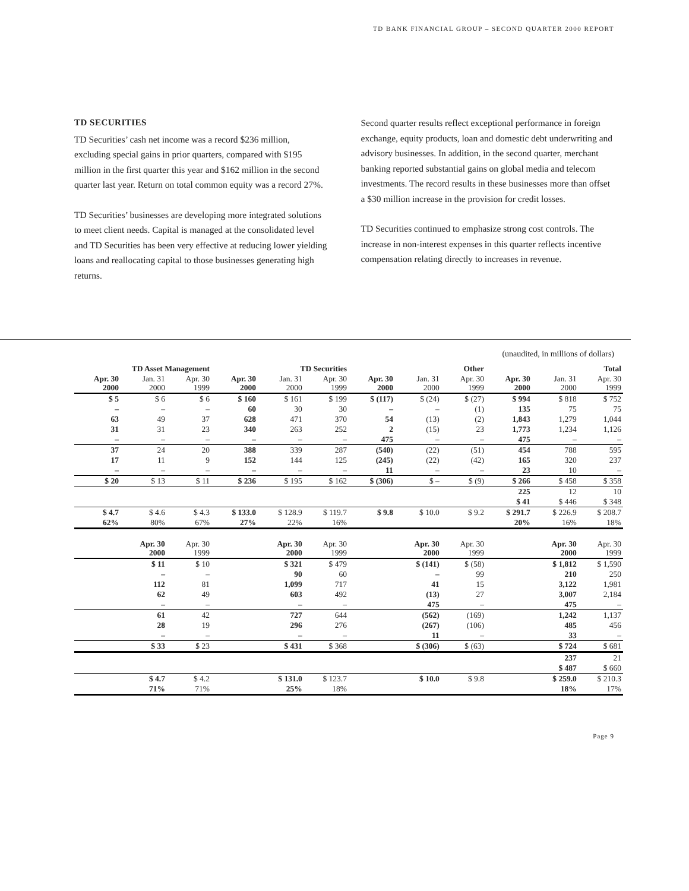TD BANK FINANCIAL GROUP – SECOND QUARTER 2000 REPORT
TD SECURITIES
TD Securities’ cash net income was a record $236 million, excluding special gains in prior quarters, compared with $195 million in the first quarter this year and $162 million in the second quarter last year. Return on total common equity was a record 27%.
TD Securities’ businesses are developing more integrated solutions to meet client needs. Capital is managed at the consolidated level and TD Securities has been very effective at reducing lower yielding loans and reallocating capital to those businesses generating high returns.
Second quarter results reflect exceptional performance in foreign exchange, equity products, loan and domestic debt underwriting and advisory businesses. In addition, in the second quarter, merchant banking reported substantial gains on global media and telecom investments. The record results in these businesses more than offset a $30 million increase in the provision for credit losses.
TD Securities continued to emphasize strong cost controls. The increase in non-interest expenses in this quarter reflects incentive compensation relating directly to increases in revenue.
(unaudited, in millions of dollars)
| TD Asset Management | | | TD Securities | | | Other | | | Total | | |
| --- | --- | --- | --- | --- | --- | --- | --- | --- | --- | --- | --- |
| Apr. 30 2000 | Jan. 31 2000 | Apr. 30 1999 | Apr. 30 2000 | Jan. 31 2000 | Apr. 30 1999 | Apr. 30 2000 | Jan. 31 2000 | Apr. 30 1999 | Apr. 30 2000 | Jan. 31 2000 | Apr. 30 1999 |
| $ 5 | $ 6 | $ 6 | $ 160 | $ 161 | $ 199 | $ (117) | $ (24) | $ (27) | $ 994 | $ 818 | $ 752 |
| – | – | – | 60 | 30 | 30 | – | – | (1) | 135 | 75 | 75 |
| 63 | 49 | 37 | 628 | 471 | 370 | 54 | (13) | (2) | 1,843 | 1,279 | 1,044 |
| 31 | 31 | 23 | 340 | 263 | 252 | 2 | (15) | 23 | 1,773 | 1,234 | 1,126 |
| – | – | – | – | – | – | 475 | – | – | 475 | – | – |
| 37 | 24 | 20 | 388 | 339 | 287 | (540) | (22) | (51) | 454 | 788 | 595 |
| 17 | 11 | 9 | 152 | 144 | 125 | (245) | (22) | (42) | 165 | 320 | 237 |
| – | – | – | – | – | – | 11 | – | – | 23 | 10 | – |
| $ 20 | $ 13 | $ 11 | $ 236 | $ 195 | $ 162 | $ (306) | $ – | $ (9) | $ 266 | $ 458 | $ 358 |
| | | | | | | | | | 225 | 12 | 10 |
| | | | | | | | | | $ 41 | $ 446 | $ 348 |
| $ 4.7 | $ 4.6 | $ 4.3 | $ 133.0 | $ 128.9 | $ 119.7 | $ 9.8 | $ 10.0 | $ 9.2 | $ 291.7 | $ 226.9 | $ 208.7 |
| 62% | 80% | 67% | 27% | 22% | 16% | | | | 20% | 16% | 18% |
| | Apr. 30 2000 | Apr. 30 1999 | | Apr. 30 2000 | Apr. 30 1999 | | Apr. 30 2000 | Apr. 30 1999 | | Apr. 30 2000 | Apr. 30 1999 |
| | $ 11 | $ 10 | | $ 321 | $ 479 | | $ (141) | $ (58) | | $ 1,812 | $ 1,590 |
| | – | – | | 90 | 60 | | – | 99 | | 210 | 250 |
| | 112 | 81 | | 1,099 | 717 | | 41 | 15 | | 3,122 | 1,981 |
| | 62 | 49 | | 603 | 492 | | (13) | 27 | | 3,007 | 2,184 |
| | – | – | | – | – | | 475 | – | | 475 | – |
| | 61 | 42 | | 727 | 644 | | (562) | (169) | | 1,242 | 1,137 |
| | 28 | 19 | | 296 | 276 | | (267) | (106) | | 485 | 456 |
| | – | – | | – | – | | 11 | – | | 33 | – |
| | $ 33 | $ 23 | | $ 431 | $ 368 | | $ (306) | $ (63) | | $ 724 | $ 681 |
| | | | | | | | | | | 237 | 21 |
| | | | | | | | | | | $ 487 | $ 660 |
| | $ 4.7 | $ 4.2 | | $ 131.0 | $ 123.7 | | $ 10.0 | $ 9.8 | | $ 259.0 | $ 210.3 |
| | 71% | 71% | | 25% | 18% | | | | | 18% | 17% |
Page 9